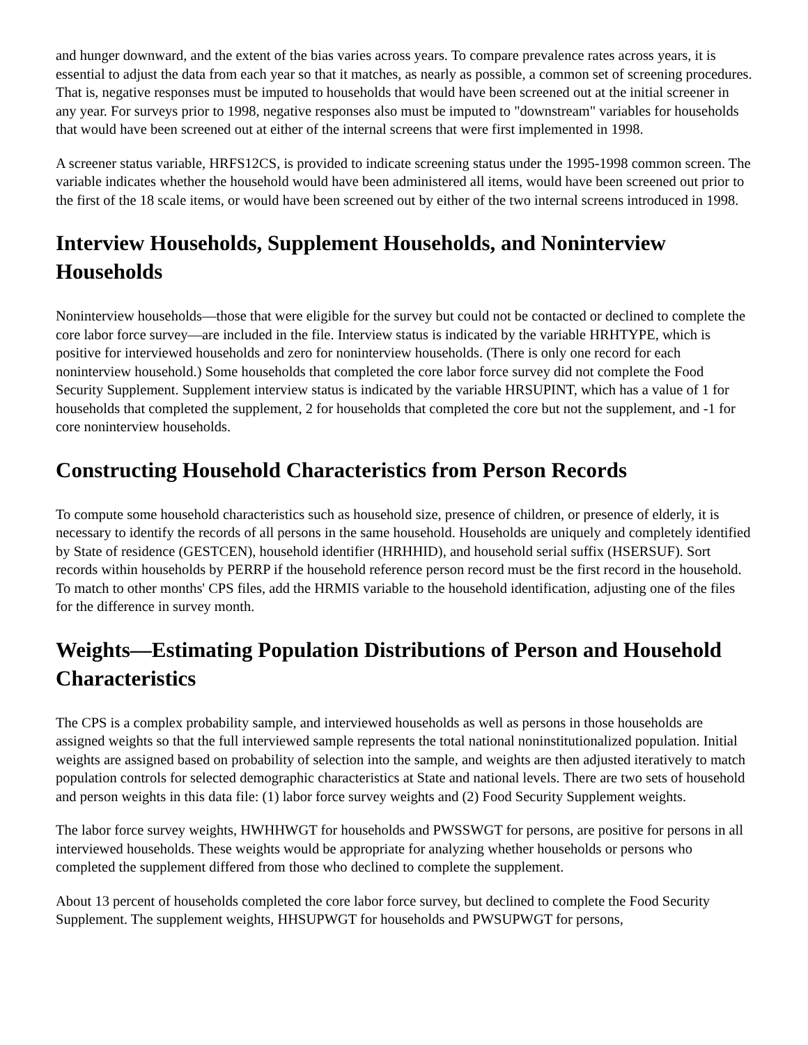and hunger downward, and the extent of the bias varies across years. To compare prevalence rates across years, it is essential to adjust the data from each year so that it matches, as nearly as possible, a common set of screening procedures. That is, negative responses must be imputed to households that would have been screened out at the initial screener in any year. For surveys prior to 1998, negative responses also must be imputed to "downstream" variables for households that would have been screened out at either of the internal screens that were first implemented in 1998.
A screener status variable, HRFS12CS, is provided to indicate screening status under the 1995-1998 common screen. The variable indicates whether the household would have been administered all items, would have been screened out prior to the first of the 18 scale items, or would have been screened out by either of the two internal screens introduced in 1998.
Interview Households, Supplement Households, and Noninterview Households
Noninterview households—those that were eligible for the survey but could not be contacted or declined to complete the core labor force survey—are included in the file. Interview status is indicated by the variable HRHTYPE, which is positive for interviewed households and zero for noninterview households. (There is only one record for each noninterview household.) Some households that completed the core labor force survey did not complete the Food Security Supplement. Supplement interview status is indicated by the variable HRSUPINT, which has a value of 1 for households that completed the supplement, 2 for households that completed the core but not the supplement, and -1 for core noninterview households.
Constructing Household Characteristics from Person Records
To compute some household characteristics such as household size, presence of children, or presence of elderly, it is necessary to identify the records of all persons in the same household. Households are uniquely and completely identified by State of residence (GESTCEN), household identifier (HRHHID), and household serial suffix (HSERSUF). Sort records within households by PERRP if the household reference person record must be the first record in the household. To match to other months' CPS files, add the HRMIS variable to the household identification, adjusting one of the files for the difference in survey month.
Weights—Estimating Population Distributions of Person and Household Characteristics
The CPS is a complex probability sample, and interviewed households as well as persons in those households are assigned weights so that the full interviewed sample represents the total national noninstitutionalized population. Initial weights are assigned based on probability of selection into the sample, and weights are then adjusted iteratively to match population controls for selected demographic characteristics at State and national levels. There are two sets of household and person weights in this data file: (1) labor force survey weights and (2) Food Security Supplement weights.
The labor force survey weights, HWHHWGT for households and PWSSWGT for persons, are positive for persons in all interviewed households. These weights would be appropriate for analyzing whether households or persons who completed the supplement differed from those who declined to complete the supplement.
About 13 percent of households completed the core labor force survey, but declined to complete the Food Security Supplement. The supplement weights, HHSUPWGT for households and PWSUPWGT for persons,